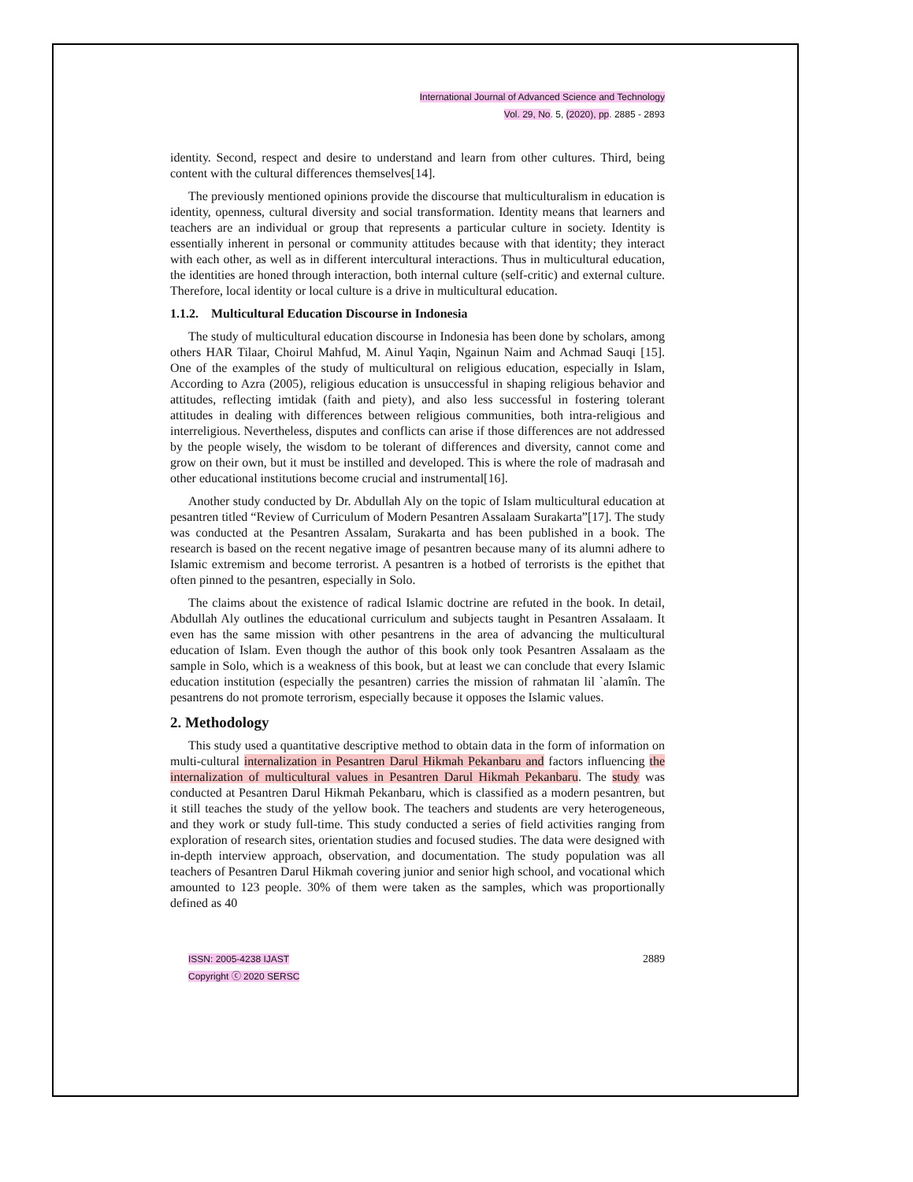International Journal of Advanced Science and Technology
Vol. 29, No. 5, (2020), pp. 2885 - 2893
identity. Second, respect and desire to understand and learn from other cultures. Third, being content with the cultural differences themselves[14].
The previously mentioned opinions provide the discourse that multiculturalism in education is identity, openness, cultural diversity and social transformation. Identity means that learners and teachers are an individual or group that represents a particular culture in society. Identity is essentially inherent in personal or community attitudes because with that identity; they interact with each other, as well as in different intercultural interactions. Thus in multicultural education, the identities are honed through interaction, both internal culture (self-critic) and external culture. Therefore, local identity or local culture is a drive in multicultural education.
1.1.2. Multicultural Education Discourse in Indonesia
The study of multicultural education discourse in Indonesia has been done by scholars, among others HAR Tilaar, Choirul Mahfud, M. Ainul Yaqin, Ngainun Naim and Achmad Sauqi [15]. One of the examples of the study of multicultural on religious education, especially in Islam, According to Azra (2005), religious education is unsuccessful in shaping religious behavior and attitudes, reflecting imtidak (faith and piety), and also less successful in fostering tolerant attitudes in dealing with differences between religious communities, both intra-religious and interreligious. Nevertheless, disputes and conflicts can arise if those differences are not addressed by the people wisely, the wisdom to be tolerant of differences and diversity, cannot come and grow on their own, but it must be instilled and developed. This is where the role of madrasah and other educational institutions become crucial and instrumental[16].
Another study conducted by Dr. Abdullah Aly on the topic of Islam multicultural education at pesantren titled “Review of Curriculum of Modern Pesantren Assalaam Surakarta”[17]. The study was conducted at the Pesantren Assalam, Surakarta and has been published in a book. The research is based on the recent negative image of pesantren because many of its alumni adhere to Islamic extremism and become terrorist. A pesantren is a hotbed of terrorists is the epithet that often pinned to the pesantren, especially in Solo.
The claims about the existence of radical Islamic doctrine are refuted in the book. In detail, Abdullah Aly outlines the educational curriculum and subjects taught in Pesantren Assalaam. It even has the same mission with other pesantrens in the area of advancing the multicultural education of Islam. Even though the author of this book only took Pesantren Assalaam as the sample in Solo, which is a weakness of this book, but at least we can conclude that every Islamic education institution (especially the pesantren) carries the mission of rahmatan lil `alamîn. The pesantrens do not promote terrorism, especially because it opposes the Islamic values.
2. Methodology
This study used a quantitative descriptive method to obtain data in the form of information on multi-cultural internalization in Pesantren Darul Hikmah Pekanbaru and factors influencing the internalization of multicultural values in Pesantren Darul Hikmah Pekanbaru. The study was conducted at Pesantren Darul Hikmah Pekanbaru, which is classified as a modern pesantren, but it still teaches the study of the yellow book. The teachers and students are very heterogeneous, and they work or study full-time. This study conducted a series of field activities ranging from exploration of research sites, orientation studies and focused studies. The data were designed with in-depth interview approach, observation, and documentation. The study population was all teachers of Pesantren Darul Hikmah covering junior and senior high school, and vocational which amounted to 123 people. 30% of them were taken as the samples, which was proportionally defined as 40
ISSN: 2005-4238 IJAST
Copyright ⓒ 2020 SERSC
2889